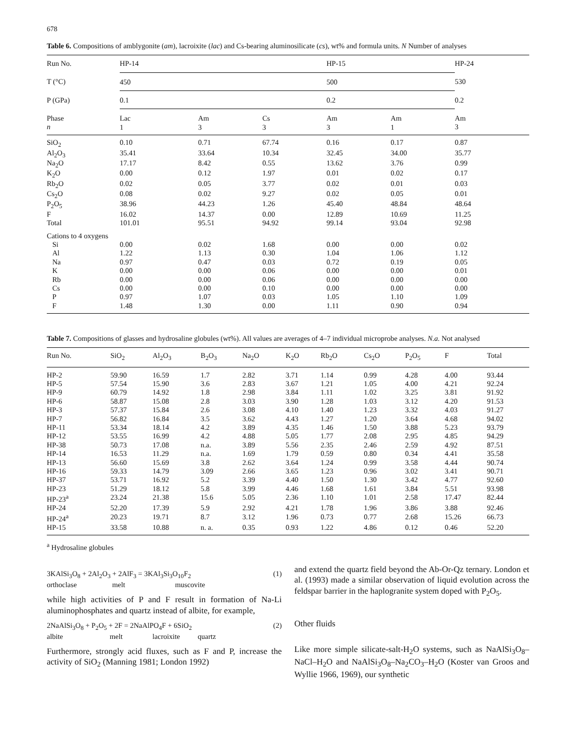678
Table 6. Compositions of amblygonite (am), lacroixite (lac) and Cs-bearing aluminosilicate (cs), wt% and formula units. N Number of analyses
| Run No. | HP-14 | | | HP-15 | | HP-24 |
| T (°C) | 450 | | | 500 | | 530 |
| P (GPa) | 0.1 | | | 0.2 | | 0.2 |
| Phase n | Lac 1 | Am 3 | Cs 3 | Am 3 | Am 1 | Am 3 |
| SiO<sub>2</sub> | 0.10 | 0.71 | 67.74 | 0.16 | 0.17 | 0.87 |
| Al<sub>2</sub>O<sub>3</sub> | 35.41 | 33.64 | 10.34 | 32.45 | 34.00 | 35.77 |
| Na<sub>2</sub>O | 17.17 | 8.42 | 0.55 | 13.62 | 3.76 | 0.99 |
| K<sub>2</sub>O | 0.00 | 0.12 | 1.97 | 0.01 | 0.02 | 0.17 |
| Rb<sub>2</sub>O | 0.02 | 0.05 | 3.77 | 0.02 | 0.01 | 0.03 |
| Cs<sub>2</sub>O | 0.08 | 0.02 | 9.27 | 0.02 | 0.05 | 0.01 |
| P<sub>2</sub>O<sub>5</sub> | 38.96 | 44.23 | 1.26 | 45.40 | 48.84 | 48.64 |
| F | 16.02 | 14.37 | 0.00 | 12.89 | 10.69 | 11.25 |
| Total | 101.01 | 95.51 | 94.92 | 99.14 | 93.04 | 92.98 |
| Cations to 4 oxygens | | | | | | |
| Si | 0.00 | 0.02 | 1.68 | 0.00 | 0.00 | 0.02 |
| Al | 1.22 | 1.13 | 0.30 | 1.04 | 1.06 | 1.12 |
| Na | 0.97 | 0.47 | 0.03 | 0.72 | 0.19 | 0.05 |
| K | 0.00 | 0.00 | 0.06 | 0.00 | 0.00 | 0.01 |
| Rb | 0.00 | 0.00 | 0.06 | 0.00 | 0.00 | 0.00 |
| Cs | 0.00 | 0.00 | 0.10 | 0.00 | 0.00 | 0.00 |
| P | 0.97 | 1.07 | 0.03 | 1.05 | 1.10 | 1.09 |
| F | 1.48 | 1.30 | 0.00 | 1.11 | 0.90 | 0.94 |
Table 7. Compositions of glasses and hydrosaline globules (wt%). All values are averages of 4–7 individual microprobe analyses. N.a. Not analysed
| Run No. | SiO<sub>2</sub> | Al<sub>2</sub>O<sub>3</sub> | B<sub>2</sub>O<sub>3</sub> | Na<sub>2</sub>O | K<sub>2</sub>O | Rb<sub>2</sub>O | Cs<sub>2</sub>O | P<sub>2</sub>O<sub>5</sub> | F | Total |
| --- | --- | --- | --- | --- | --- | --- | --- | --- | --- | --- |
| HP-2 | 59.90 | 16.59 | 1.7 | 2.82 | 3.71 | 1.14 | 0.99 | 4.28 | 4.00 | 93.44 |
| HP-5 | 57.54 | 15.90 | 3.6 | 2.83 | 3.67 | 1.21 | 1.05 | 4.00 | 4.21 | 92.24 |
| HP-9 | 60.79 | 14.92 | 1.8 | 2.98 | 3.84 | 1.11 | 1.02 | 3.25 | 3.81 | 91.92 |
| HP-6 | 58.87 | 15.08 | 2.8 | 3.03 | 3.90 | 1.28 | 1.03 | 3.12 | 4.20 | 91.53 |
| HP-3 | 57.37 | 15.84 | 2.6 | 3.08 | 4.10 | 1.40 | 1.23 | 3.32 | 4.03 | 91.27 |
| HP-7 | 56.82 | 16.84 | 3.5 | 3.62 | 4.43 | 1.27 | 1.20 | 3.64 | 4.68 | 94.02 |
| HP-11 | 53.34 | 18.14 | 4.2 | 3.89 | 4.35 | 1.46 | 1.50 | 3.88 | 5.23 | 93.79 |
| HP-12 | 53.55 | 16.99 | 4.2 | 4.88 | 5.05 | 1.77 | 2.08 | 2.95 | 4.85 | 94.29 |
| HP-38 | 50.73 | 17.08 | n.a. | 3.89 | 5.56 | 2.35 | 2.46 | 2.59 | 4.92 | 87.51 |
| HP-14 | 16.53 | 11.29 | n.a. | 1.69 | 1.79 | 0.59 | 0.80 | 0.34 | 4.41 | 35.58 |
| HP-13 | 56.60 | 15.69 | 3.8 | 2.62 | 3.64 | 1.24 | 0.99 | 3.58 | 4.44 | 90.74 |
| HP-16 | 59.33 | 14.79 | 3.09 | 2.66 | 3.65 | 1.23 | 0.96 | 3.02 | 3.41 | 90.71 |
| HP-37 | 53.71 | 16.92 | 5.2 | 3.39 | 4.40 | 1.50 | 1.30 | 3.42 | 4.77 | 92.60 |
| HP-23 | 51.29 | 18.12 | 5.8 | 3.99 | 4.46 | 1.68 | 1.61 | 3.84 | 5.51 | 93.98 |
| HP-23<sup>a</sup> | 23.24 | 21.38 | 15.6 | 5.05 | 2.36 | 1.10 | 1.01 | 2.58 | 17.47 | 82.44 |
| HP-24 | 52.20 | 17.39 | 5.9 | 2.92 | 4.21 | 1.78 | 1.96 | 3.86 | 3.88 | 92.46 |
| HP-24<sup>a</sup> | 20.23 | 19.71 | 8.7 | 3.12 | 1.96 | 0.73 | 0.77 | 2.68 | 15.26 | 66.73 |
| HP-15 | 33.58 | 10.88 | n. a. | 0.35 | 0.93 | 1.22 | 4.86 | 0.12 | 0.46 | 52.20 |
<sup>a</sup> Hydrosaline globules
3KAlSi<sub>3</sub>O<sub>8</sub> + 2Al<sub>2</sub>O<sub>3</sub> + 2AlF<sub>3</sub> = 3KAl<sub>3</sub>Si<sub>3</sub>O<sub>10</sub>F<sub>2</sub>
orthoclase melt muscovite
(1)
while high activities of P and F result in formation of Na-Li aluminophosphates and quartz instead of albite, for example,
2NaAlSi<sub>3</sub>O<sub>8</sub> + P<sub>2</sub>O<sub>5</sub> + 2F = 2NaAlPO<sub>4</sub>F + 6SiO<sub>2</sub>
albite melt lacroixite quartz
(2)
Furthermore, strongly acid fluxes, such as F and P, increase the activity of SiO<sub>2</sub> (Manning 1981; London 1992)
and extend the quartz field beyond the Ab-Or-Qz ternary. London et al. (1993) made a similar observation of liquid evolution across the feldspar barrier in the haplogranite system doped with P<sub>2</sub>O<sub>5</sub>.
Other fluids
Like more simple silicate-salt-H<sub>2</sub>O systems, such as NaAlSi<sub>3</sub>O<sub>8</sub>–NaCl–H<sub>2</sub>O and NaAlSi<sub>3</sub>O<sub>8</sub>–Na<sub>2</sub>CO<sub>3</sub>–H<sub>2</sub>O (Koster van Groos and Wyllie 1966, 1969), our synthetic